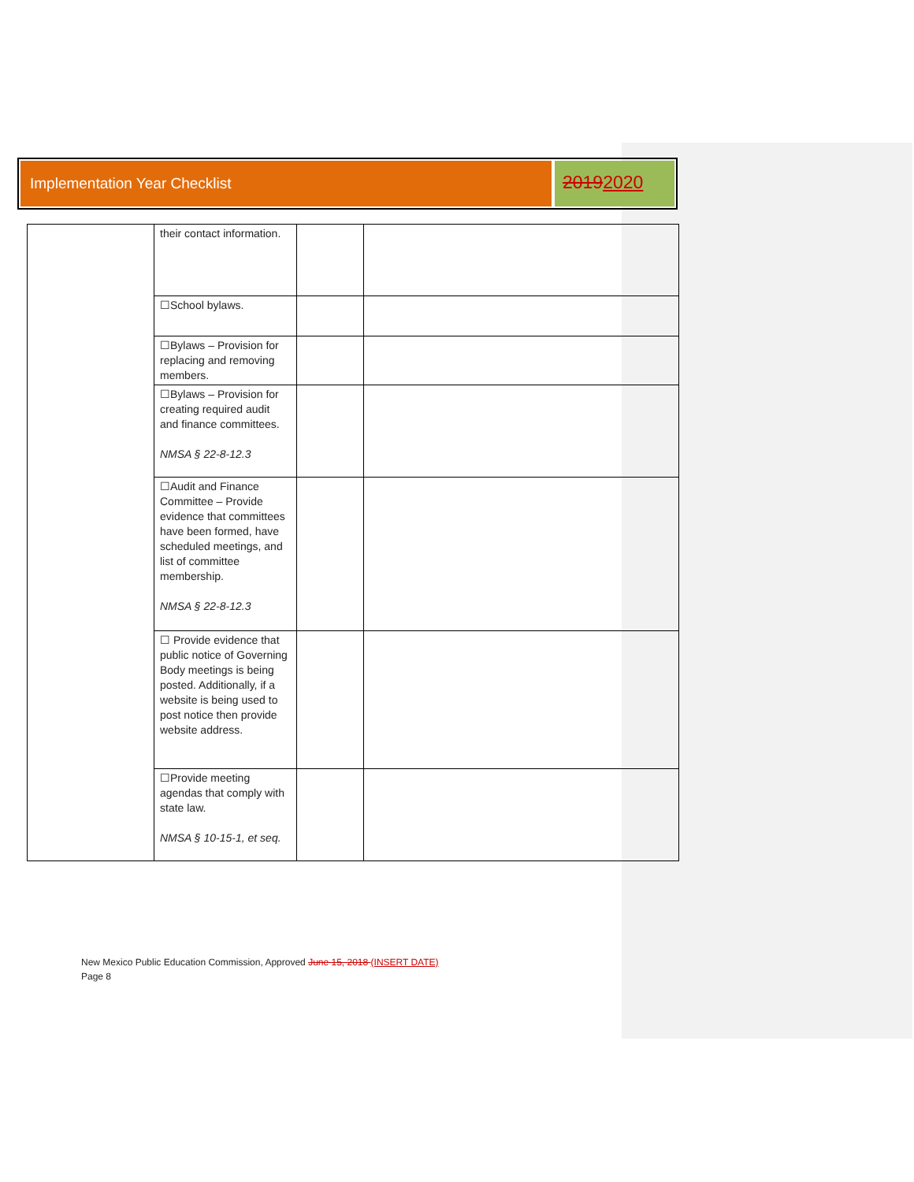Implementation Year Checklist
20192020
| | their contact information. | | |
| | ☐School bylaws. | | |
| | ☐Bylaws – Provision for replacing and removing members. | | |
| | ☐Bylaws – Provision for creating required audit and finance committees. NMSA § 22-8-12.3 | | |
| | ☐Audit and Finance Committee – Provide evidence that committees have been formed, have scheduled meetings, and list of committee membership. NMSA § 22-8-12.3 | | |
| | ☐ Provide evidence that public notice of Governing Body meetings is being posted. Additionally, if a website is being used to post notice then provide website address. | | |
| | ☐Provide meeting agendas that comply with state law. NMSA § 10-15-1, et seq. | | |
New Mexico Public Education Commission, Approved June 15, 2018 (INSERT DATE)
Page 8